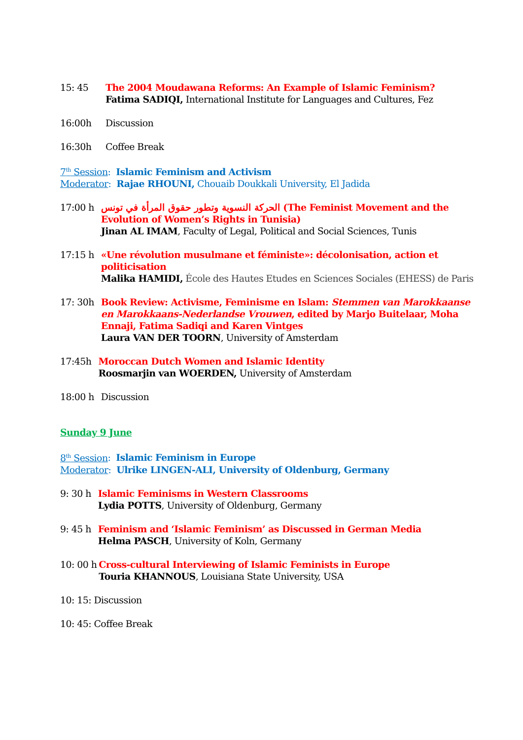15: 45 The 2004 Moudawana Reforms: An Example of Islamic Feminism?
Fatima SADIQI, International Institute for Languages and Cultures, Fez
16:00h Discussion
16:30h Coffee Break
7<sup>th</sup> Session: Islamic Feminism and Activism
Moderator: Rajae RHOUNI, Chouaib Doukkali University, El Jadida
17:00 h الحركة النسوية وتطور حقوق المرأة في تونس (The Feminist Movement and the Evolution of Women’s Rights in Tunisia)
Jinan AL IMAM, Faculty of Legal, Political and Social Sciences, Tunis
17:15 h «Une révolution musulmane et féministe»: décolonisation, action et politicisation
Malika HAMIDI, École des Hautes Etudes en Sciences Sociales (EHESS) de Paris
17: 30h Book Review: Activisme, Feminisme en Islam: Stemmen van Marokkaanse en Marokkaans-Nederlandse Vrouwen, edited by Marjo Buitelaar, Moha Ennaji, Fatima Sadiqi and Karen Vintges
Laura VAN DER TOORN, University of Amsterdam
17:45h Moroccan Dutch Women and Islamic Identity
Roosmarjin van WOERDEN, University of Amsterdam
18:00 h Discussion
Sunday 9 June
8<sup>th</sup> Session: Islamic Feminism in Europe
Moderator: Ulrike LINGEN-ALI, University of Oldenburg, Germany
9: 30 h Islamic Feminisms in Western Classrooms
Lydia POTTS, University of Oldenburg, Germany
9: 45 h Feminism and ‘Islamic Feminism’ as Discussed in German Media
Helma PASCH, University of Koln, Germany
10: 00 h Cross-cultural Interviewing of Islamic Feminists in Europe
Touria KHANNOUS, Louisiana State University, USA
10: 15: Discussion
10: 45: Coffee Break